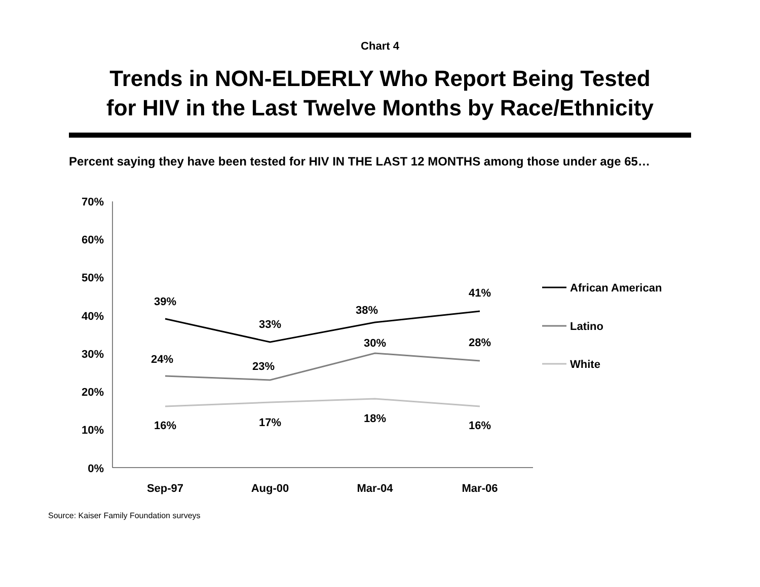Chart 4
Trends in NON-ELDERLY Who Report Being Tested
for HIV in the Last Twelve Months by Race/Ethnicity
Percent saying they have been tested for HIV IN THE LAST 12 MONTHS among those under age 65…
70%
60%
50%
40%
30%
20%
10%
0%
Sep-97
Aug-00
Mar-04
Mar-06
39%
33%
38%
41%
24%
23%
30%
28%
16%
17%
18%
16%
African American
Latino
White
Source: Kaiser Family Foundation surveys